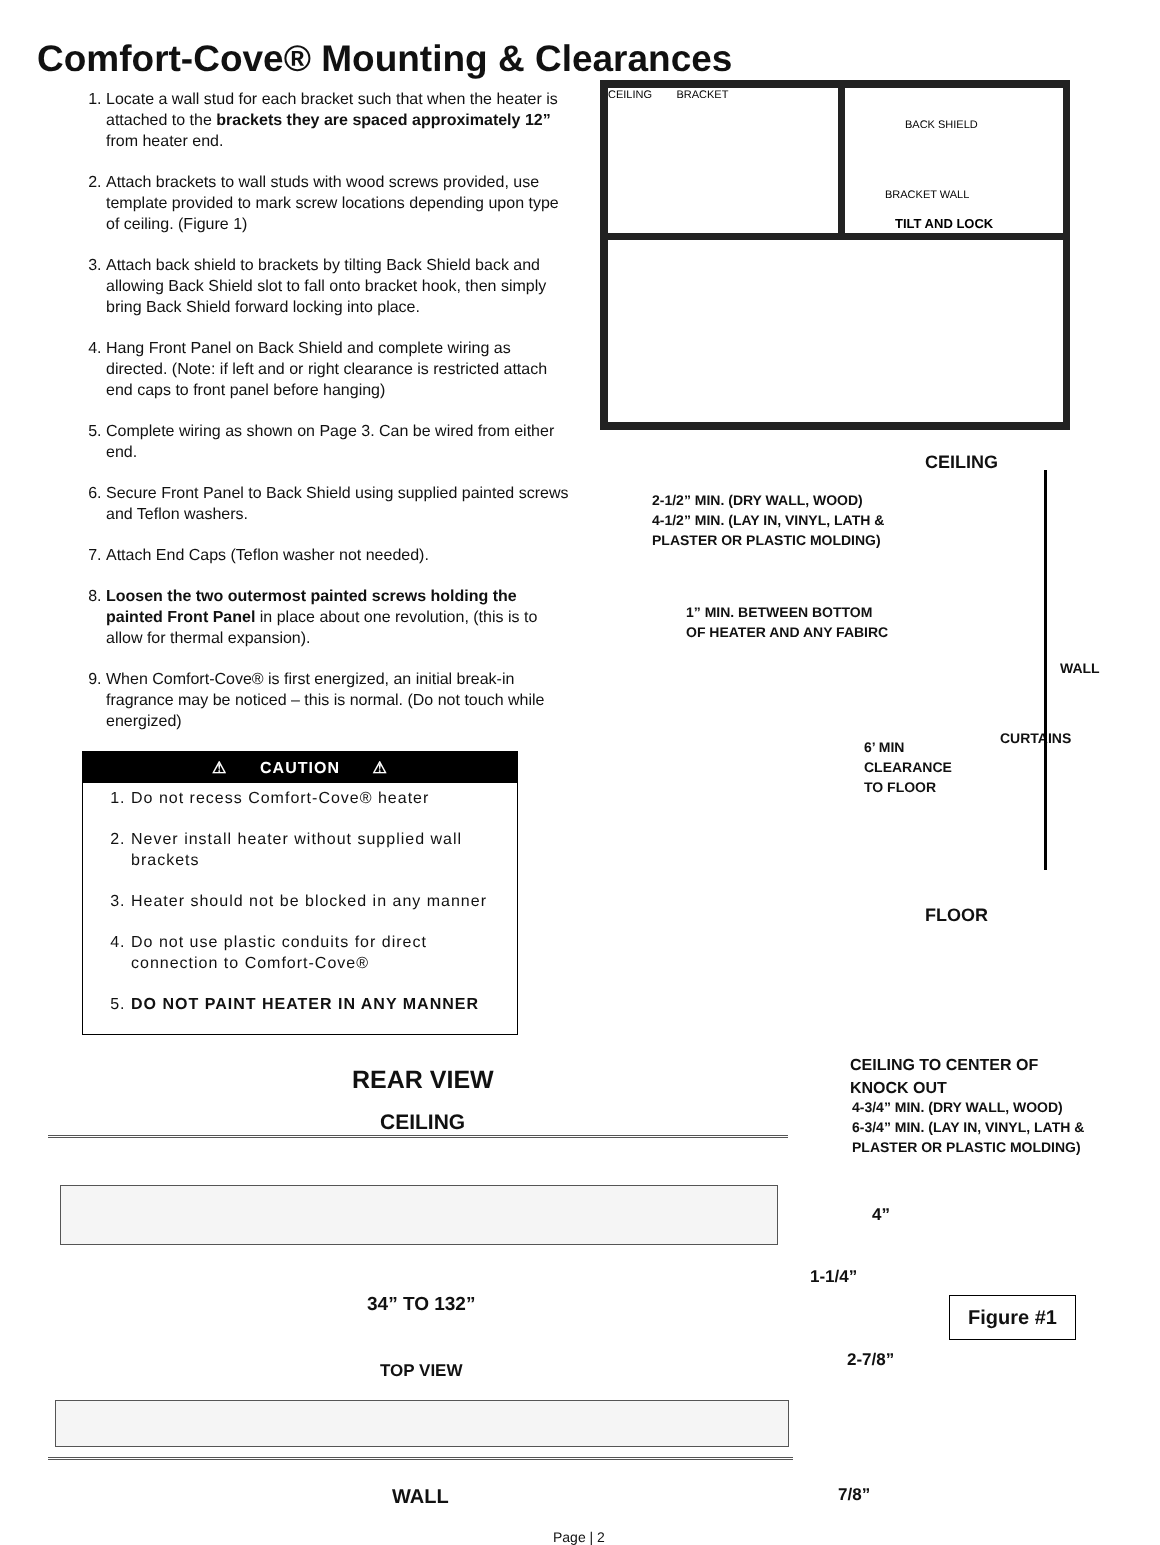Comfort-Cove® Mounting & Clearances
1. Locate a wall stud for each bracket such that when the heater is attached to the brackets they are spaced approximately 12” from heater end.
2. Attach brackets to wall studs with wood screws provided, use template provided to mark screw locations depending upon type of ceiling. (Figure 1)
3. Attach back shield to brackets by tilting Back Shield back and allowing Back Shield slot to fall onto bracket hook, then simply bring Back Shield forward locking into place.
4. Hang Front Panel on Back Shield and complete wiring as directed. (Note: if left and or right clearance is restricted attach end caps to front panel before hanging)
5. Complete wiring as shown on Page 3. Can be wired from either end.
6. Secure Front Panel to Back Shield using supplied painted screws and Teflon washers.
7. Attach End Caps (Teflon washer not needed).
8. Loosen the two outermost painted screws holding the painted Front Panel in place about one revolution, (this is to allow for thermal expansion).
9. When Comfort-Cove® is first energized, an initial break-in fragrance may be noticed – this is normal. (Do not touch while energized)
⚠ CAUTION ⚠
1. Do not recess Comfort-Cove® heater
2. Never install heater without supplied wall brackets
3. Heater should not be blocked in any manner
4. Do not use plastic conduits for direct connection to Comfort-Cove®
5. DO NOT PAINT HEATER IN ANY MANNER
CEILING BRACKET
BACK SHIELD
BRACKET WALL
TILT AND LOCK
CEILING
2-1/2” MIN. (DRY WALL, WOOD)
4-1/2” MIN. (LAY IN, VINYL, LATH &
PLASTER OR PLASTIC MOLDING)
1” MIN. BETWEEN BOTTOM
OF HEATER AND ANY FABIRC
6’ MIN
CLEARANCE
TO FLOOR
CURTAINS
WALL
FLOOR
REAR VIEW
CEILING TO CENTER OF
KNOCK OUT
4-3/4” MIN. (DRY WALL, WOOD)
6-3/4” MIN. (LAY IN, VINYL, LATH &
PLASTER OR PLASTIC MOLDING)
CEILING
4”
1-1/4”
34” TO 132” Figure #1
2-7/8”
TOP VIEW
WALL 7/8”
Page | 2